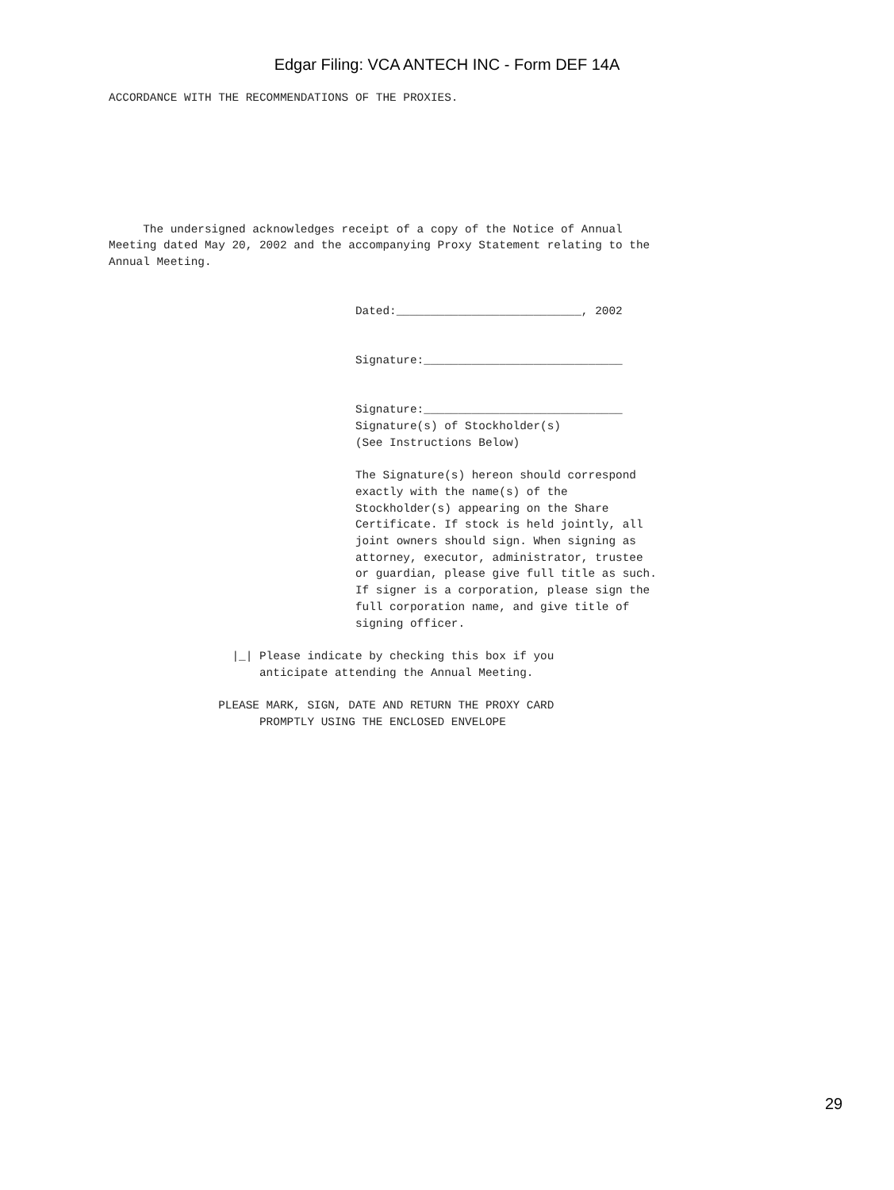Edgar Filing: VCA ANTECH INC - Form DEF 14A
ACCORDANCE WITH THE RECOMMENDATIONS OF THE PROXIES.







     The undersigned acknowledges receipt of a copy of the Notice of Annual
Meeting dated May 20, 2002 and the accompanying Proxy Statement relating to the
Annual Meeting.


                                    Dated:___________________________, 2002


                                    Signature:_____________________________


                                    Signature:_____________________________
                                    Signature(s) of Stockholder(s)
                                    (See Instructions Below)

                                    The Signature(s) hereon should correspond
                                    exactly with the name(s) of the
                                    Stockholder(s) appearing on the Share
                                    Certificate. If stock is held jointly, all
                                    joint owners should sign. When signing as
                                    attorney, executor, administrator, trustee
                                    or guardian, please give full title as such.
                                    If signer is a corporation, please sign the
                                    full corporation name, and give title of
                                    signing officer.

                  |_| Please indicate by checking this box if you
                      anticipate attending the Annual Meeting.

                PLEASE MARK, SIGN, DATE AND RETURN THE PROXY CARD
                      PROMPTLY USING THE ENCLOSED ENVELOPE
29